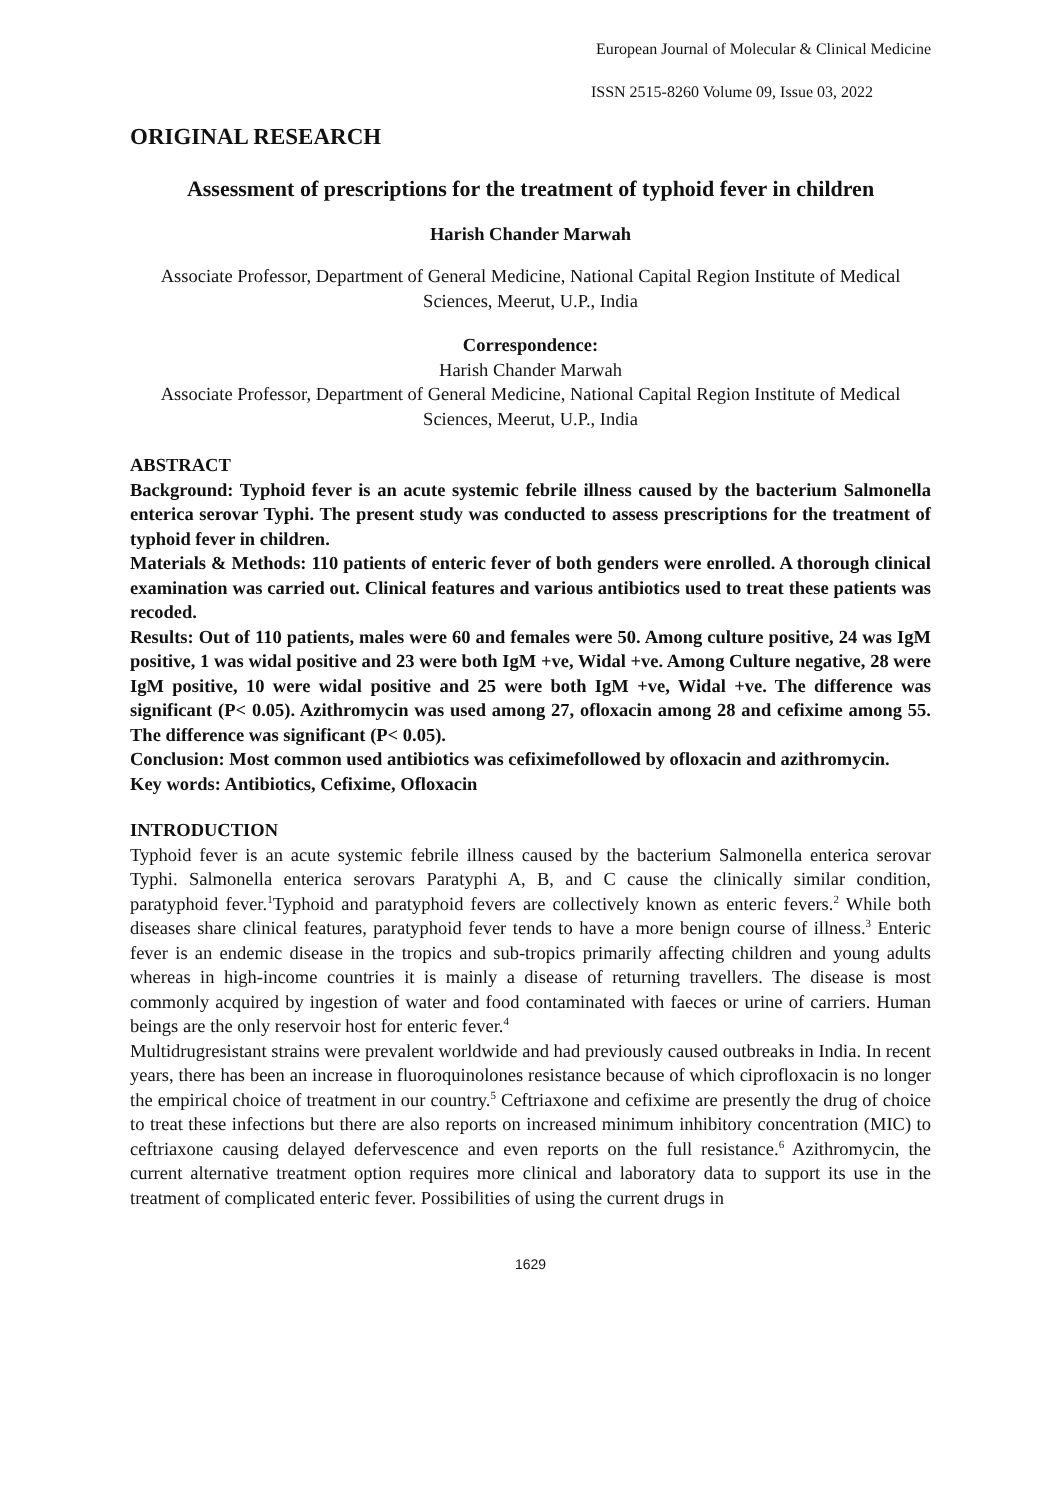European Journal of Molecular & Clinical Medicine
ISSN 2515-8260 Volume 09, Issue 03, 2022
ORIGINAL RESEARCH
Assessment of prescriptions for the treatment of typhoid fever in children
Harish Chander Marwah
Associate Professor, Department of General Medicine, National Capital Region Institute of Medical Sciences, Meerut, U.P., India
Correspondence:
Harish Chander Marwah
Associate Professor, Department of General Medicine, National Capital Region Institute of Medical Sciences, Meerut, U.P., India
ABSTRACT
Background: Typhoid fever is an acute systemic febrile illness caused by the bacterium Salmonella enterica serovar Typhi. The present study was conducted to assess prescriptions for the treatment of typhoid fever in children.
Materials & Methods: 110 patients of enteric fever of both genders were enrolled. A thorough clinical examination was carried out. Clinical features and various antibiotics used to treat these patients was recoded.
Results: Out of 110 patients, males were 60 and females were 50. Among culture positive, 24 was IgM positive, 1 was widal positive and 23 were both IgM +ve, Widal +ve. Among Culture negative, 28 were IgM positive, 10 were widal positive and 25 were both IgM +ve, Widal +ve. The difference was significant (P< 0.05). Azithromycin was used among 27, ofloxacin among 28 and cefixime among 55. The difference was significant (P< 0.05).
Conclusion: Most common used antibiotics was cefiximefollowed by ofloxacin and azithromycin.
Key words: Antibiotics, Cefixime, Ofloxacin
INTRODUCTION
Typhoid fever is an acute systemic febrile illness caused by the bacterium Salmonella enterica serovar Typhi. Salmonella enterica serovars Paratyphi A, B, and C cause the clinically similar condition, paratyphoid fever.<sup>1</sup>Typhoid and paratyphoid fevers are collectively known as enteric fevers.<sup>2</sup> While both diseases share clinical features, paratyphoid fever tends to have a more benign course of illness.<sup>3</sup> Enteric fever is an endemic disease in the tropics and sub-tropics primarily affecting children and young adults whereas in high-income countries it is mainly a disease of returning travellers. The disease is most commonly acquired by ingestion of water and food contaminated with faeces or urine of carriers. Human beings are the only reservoir host for enteric fever.<sup>4</sup>
Multidrugresistant strains were prevalent worldwide and had previously caused outbreaks in India. In recent years, there has been an increase in fluoroquinolones resistance because of which ciprofloxacin is no longer the empirical choice of treatment in our country.<sup>5</sup> Ceftriaxone and cefixime are presently the drug of choice to treat these infections but there are also reports on increased minimum inhibitory concentration (MIC) to ceftriaxone causing delayed defervescence and even reports on the full resistance.<sup>6</sup> Azithromycin, the current alternative treatment option requires more clinical and laboratory data to support its use in the treatment of complicated enteric fever. Possibilities of using the current drugs in
1629